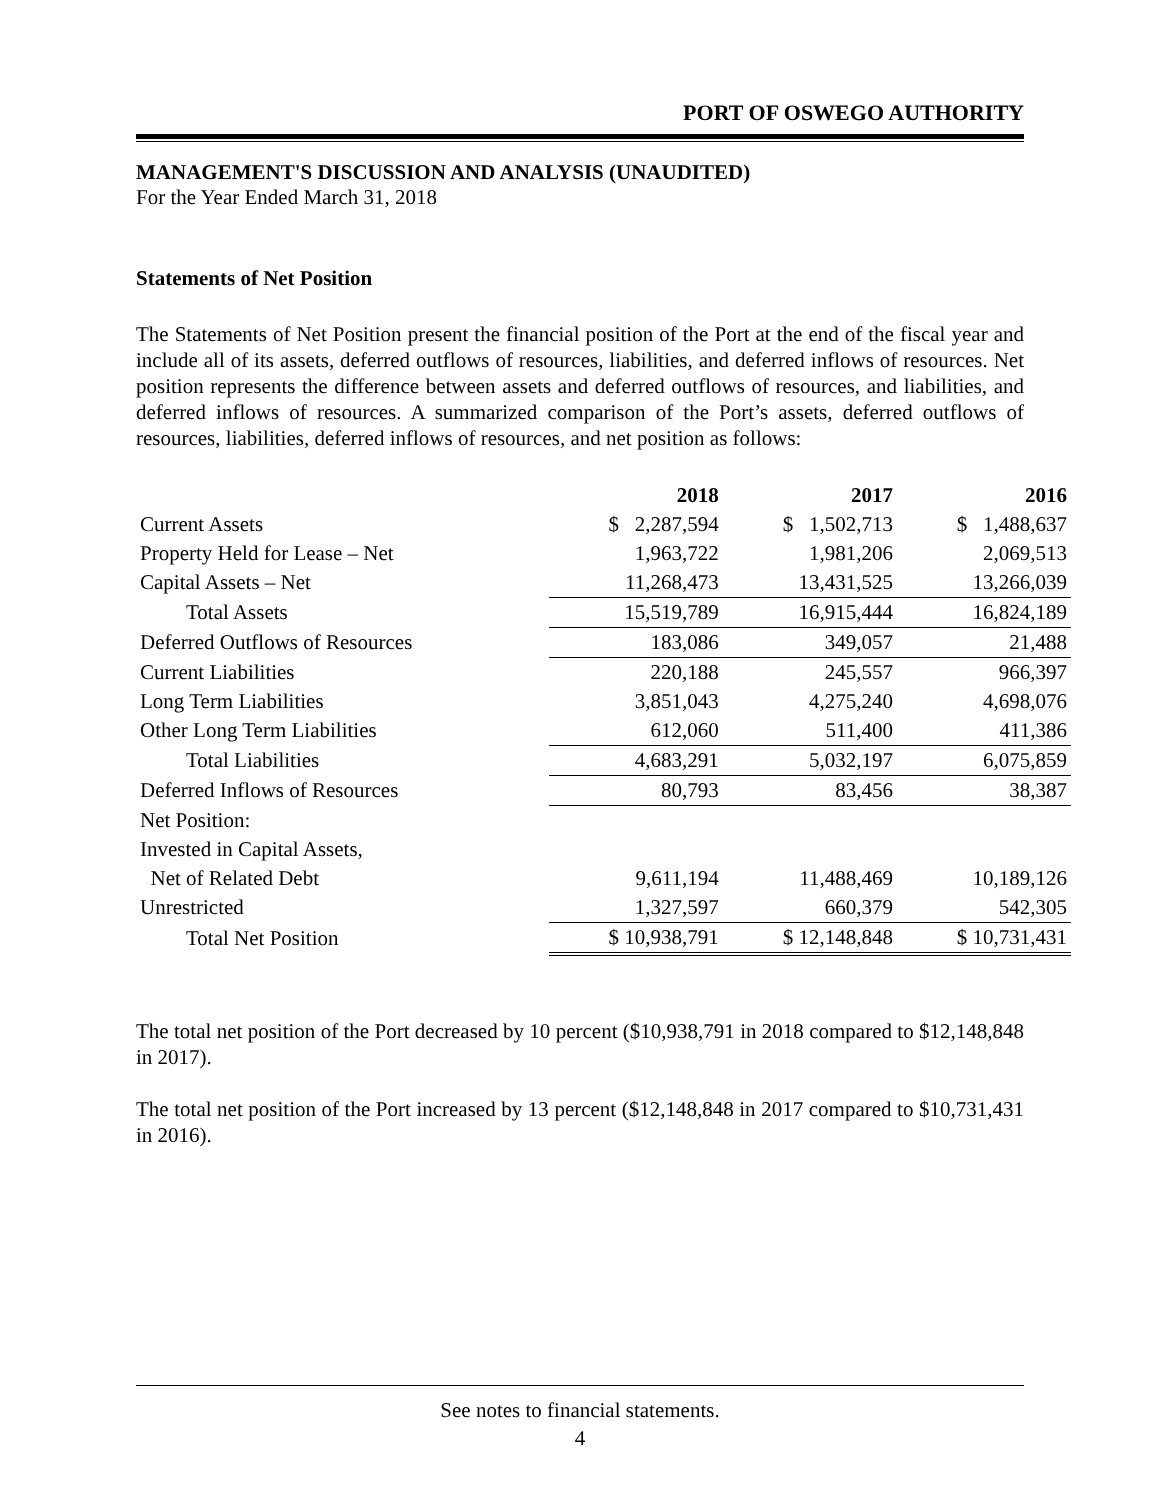PORT OF OSWEGO AUTHORITY
MANAGEMENT'S DISCUSSION AND ANALYSIS (UNAUDITED)
For the Year Ended March 31, 2018
Statements of Net Position
The Statements of Net Position present the financial position of the Port at the end of the fiscal year and include all of its assets, deferred outflows of resources, liabilities, and deferred inflows of resources. Net position represents the difference between assets and deferred outflows of resources, and liabilities, and deferred inflows of resources. A summarized comparison of the Port’s assets, deferred outflows of resources, liabilities, deferred inflows of resources, and net position as follows:
| | 2018 | 2017 | 2016 |
| --- | --- | --- | --- |
| Current Assets | $ 2,287,594 | $ 1,502,713 | $ 1,488,637 |
| Property Held for Lease – Net | 1,963,722 | 1,981,206 | 2,069,513 |
| Capital Assets – Net | 11,268,473 | 13,431,525 | 13,266,039 |
| Total Assets | 15,519,789 | 16,915,444 | 16,824,189 |
| Deferred Outflows of Resources | 183,086 | 349,057 | 21,488 |
| Current Liabilities | 220,188 | 245,557 | 966,397 |
| Long Term Liabilities | 3,851,043 | 4,275,240 | 4,698,076 |
| Other Long Term Liabilities | 612,060 | 511,400 | 411,386 |
| Total Liabilities | 4,683,291 | 5,032,197 | 6,075,859 |
| Deferred Inflows of Resources | 80,793 | 83,456 | 38,387 |
| Net Position: | | | |
| Invested in Capital Assets, | | | |
| Net of Related Debt | 9,611,194 | 11,488,469 | 10,189,126 |
| Unrestricted | 1,327,597 | 660,379 | 542,305 |
| Total Net Position | $ 10,938,791 | $ 12,148,848 | $ 10,731,431 |
The total net position of the Port decreased by 10 percent ($10,938,791 in 2018 compared to $12,148,848 in 2017).
The total net position of the Port increased by 13 percent ($12,148,848 in 2017 compared to $10,731,431 in 2016).
See notes to financial statements.
4